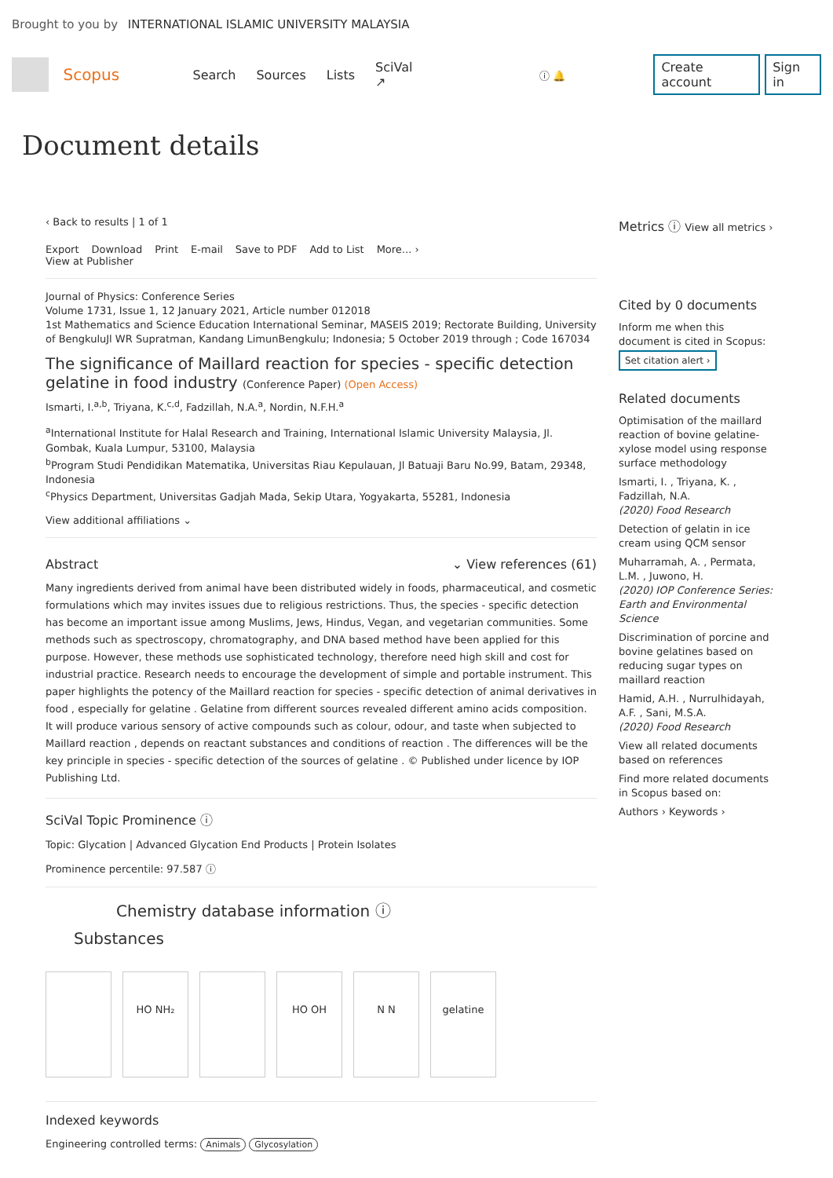Brought to you by INTERNATIONAL ISLAMIC UNIVERSITY MALAYSIA
Scopus Search Sources Lists SciVal ↗ ⓘ 🔔 Create account Sign in
Document details
‹ Back to results | 1 of 1
Export Download Print E-mail Save to PDF Add to List More... ›
View at Publisher
Journal of Physics: Conference Series
Volume 1731, Issue 1, 12 January 2021, Article number 012018
1st Mathematics and Science Education International Seminar, MASEIS 2019; Rectorate Building, University of BengkuluJl WR Supratman, Kandang LimunBengkulu; Indonesia; 5 October 2019 through ; Code 167034
The significance of Maillard reaction for species - specific detection gelatine in food industry (Conference Paper) (Open Access)
Ismarti, I.<sup>a,b</sup>, Triyana, K.<sup>c,d</sup>, Fadzillah, N.A.<sup>a</sup>, Nordin, N.F.H.<sup>a</sup>
<sup>a</sup> International Institute for Halal Research and Training, International Islamic University Malaysia, Jl. Gombak, Kuala Lumpur, 53100, Malaysia
<sup>b</sup> Program Studi Pendidikan Matematika, Universitas Riau Kepulauan, Jl Batuaji Baru No.99, Batam, 29348, Indonesia
<sup>c</sup> Physics Department, Universitas Gadjah Mada, Sekip Utara, Yogyakarta, 55281, Indonesia
View additional affiliations ⌄
Abstract ⌄ View references (61)
Many ingredients derived from animal have been distributed widely in foods, pharmaceutical, and cosmetic formulations which may invites issues due to religious restrictions. Thus, the species - specific detection has become an important issue among Muslims, Jews, Hindus, Vegan, and vegetarian communities. Some methods such as spectroscopy, chromatography, and DNA based method have been applied for this purpose. However, these methods use sophisticated technology, therefore need high skill and cost for industrial practice. Research needs to encourage the development of simple and portable instrument. This paper highlights the potency of the Maillard reaction for species - specific detection of animal derivatives in food , especially for gelatine . Gelatine from different sources revealed different amino acids composition. It will produce various sensory of active compounds such as colour, odour, and taste when subjected to Maillard reaction , depends on reactant substances and conditions of reaction . The differences will be the key principle in species - specific detection of the sources of gelatine . © Published under licence by IOP Publishing Ltd.
SciVal Topic Prominence ⓘ
Topic: Glycation | Advanced Glycation End Products | Protein Isolates
Prominence percentile: 97.587 ⓘ
Chemistry database information ⓘ
Substances
HO NH₂ HO OH N N gelatine
Indexed keywords
Engineering controlled terms: Animals Glycosylation
Metrics ⓘ View all metrics ›
Cited by 0 documents
Inform me when this document is cited in Scopus:
Set citation alert ›
Related documents
Optimisation of the maillard reaction of bovine gelatine-xylose model using response surface methodology
Ismarti, I. , Triyana, K. , Fadzillah, N.A.
(2020) Food Research
Detection of gelatin in ice cream using QCM sensor
Muharramah, A. , Permata, L.M. , Juwono, H.
(2020) IOP Conference Series: Earth and Environmental Science
Discrimination of porcine and bovine gelatines based on reducing sugar types on maillard reaction
Hamid, A.H. , Nurrulhidayah, A.F. , Sani, M.S.A.
(2020) Food Research
View all related documents based on references
Find more related documents in Scopus based on:
Authors › Keywords ›